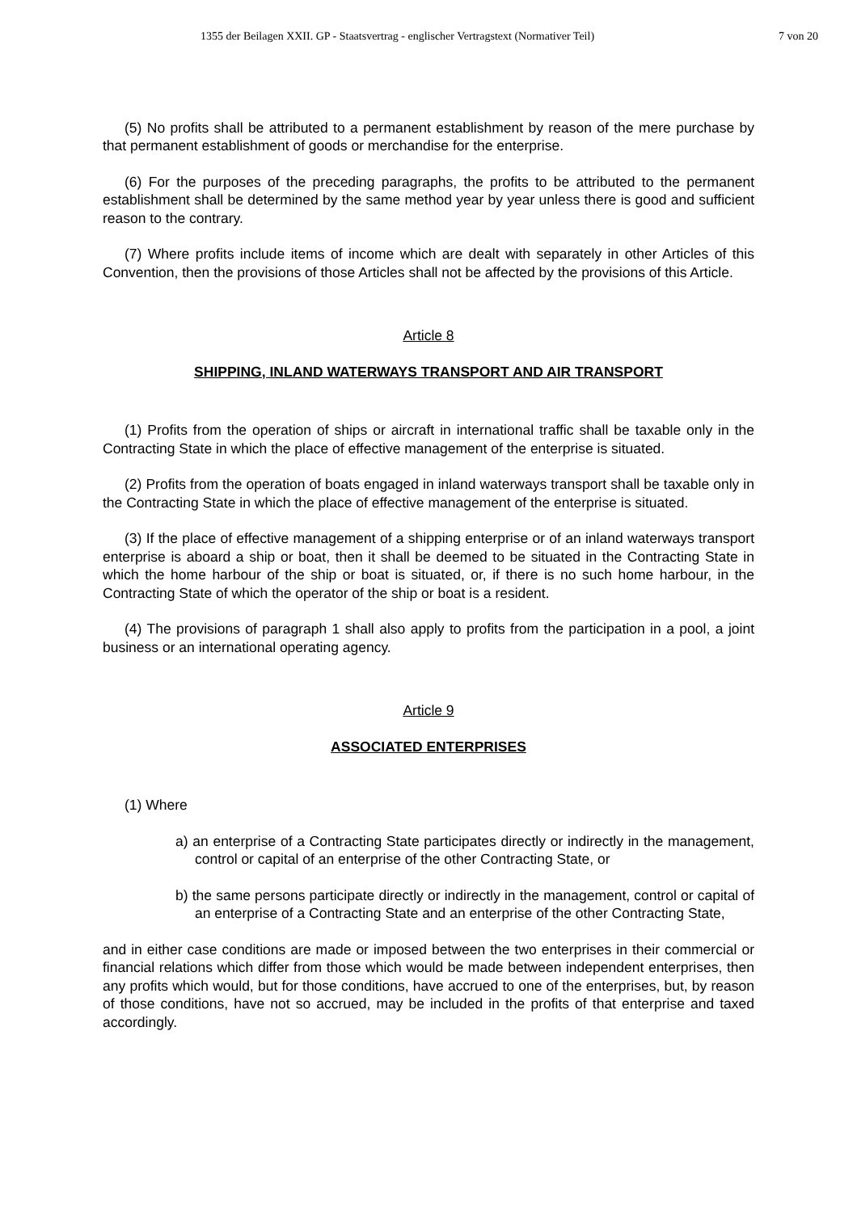1355 der Beilagen XXII. GP - Staatsvertrag - englischer Vertragstext (Normativer Teil) 7 von 20
(5) No profits shall be attributed to a permanent establishment by reason of the mere purchase by that permanent establishment of goods or merchandise for the enterprise.
(6) For the purposes of the preceding paragraphs, the profits to be attributed to the permanent establishment shall be determined by the same method year by year unless there is good and sufficient reason to the contrary.
(7) Where profits include items of income which are dealt with separately in other Articles of this Convention, then the provisions of those Articles shall not be affected by the provisions of this Article.
Article 8
SHIPPING, INLAND WATERWAYS TRANSPORT AND AIR TRANSPORT
(1) Profits from the operation of ships or aircraft in international traffic shall be taxable only in the Contracting State in which the place of effective management of the enterprise is situated.
(2) Profits from the operation of boats engaged in inland waterways transport shall be taxable only in the Contracting State in which the place of effective management of the enterprise is situated.
(3) If the place of effective management of a shipping enterprise or of an inland waterways transport enterprise is aboard a ship or boat, then it shall be deemed to be situated in the Contracting State in which the home harbour of the ship or boat is situated, or, if there is no such home harbour, in the Contracting State of which the operator of the ship or boat is a resident.
(4) The provisions of paragraph 1 shall also apply to profits from the participation in a pool, a joint business or an international operating agency.
Article 9
ASSOCIATED ENTERPRISES
(1) Where
a) an enterprise of a Contracting State participates directly or indirectly in the management, control or capital of an enterprise of the other Contracting State, or
b) the same persons participate directly or indirectly in the management, control or capital of an enterprise of a Contracting State and an enterprise of the other Contracting State,
and in either case conditions are made or imposed between the two enterprises in their commercial or financial relations which differ from those which would be made between independent enterprises, then any profits which would, but for those conditions, have accrued to one of the enterprises, but, by reason of those conditions, have not so accrued, may be included in the profits of that enterprise and taxed accordingly.